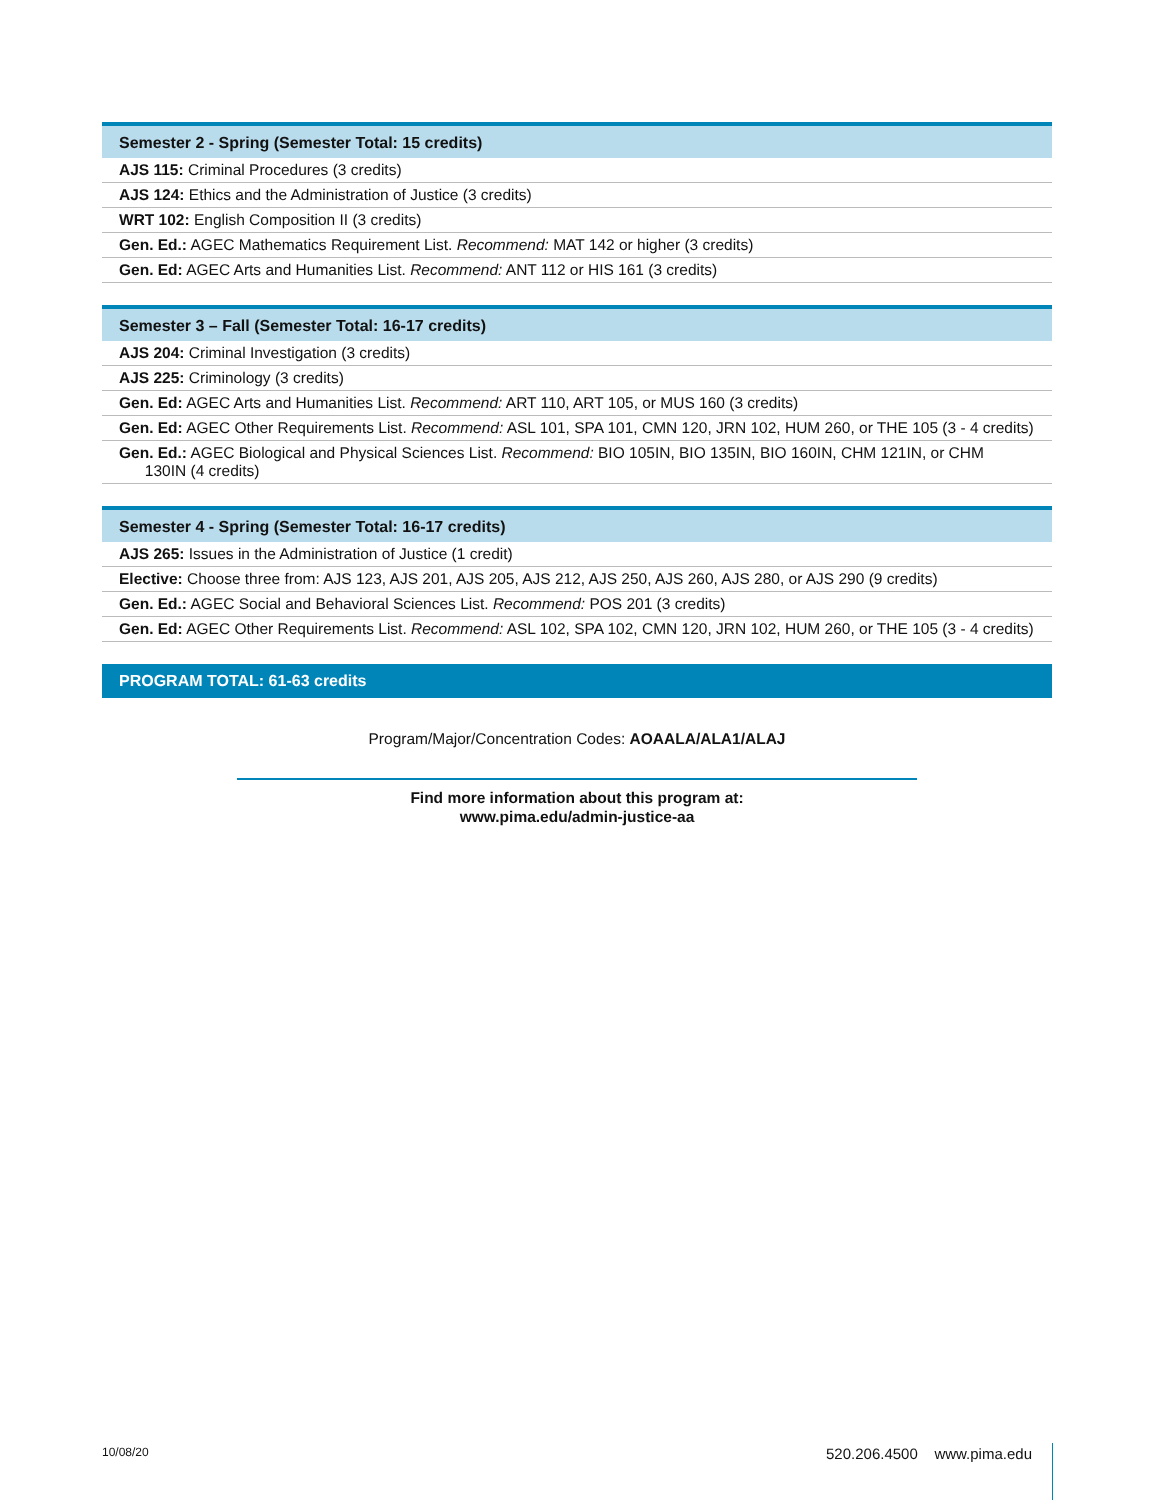| Semester 2 - Spring (Semester Total: 15 credits) |
| --- |
| AJS 115: Criminal Procedures (3 credits) |
| AJS 124: Ethics and the Administration of Justice (3 credits) |
| WRT 102: English Composition II (3 credits) |
| Gen. Ed.: AGEC Mathematics Requirement List. Recommend: MAT 142 or higher (3 credits) |
| Gen. Ed: AGEC Arts and Humanities List. Recommend: ANT 112 or HIS 161 (3 credits) |
| Semester 3 – Fall (Semester Total: 16-17 credits) |
| --- |
| AJS 204: Criminal Investigation (3 credits) |
| AJS 225: Criminology (3 credits) |
| Gen. Ed: AGEC Arts and Humanities List. Recommend: ART 110, ART 105, or MUS 160 (3 credits) |
| Gen. Ed: AGEC Other Requirements List. Recommend: ASL 101, SPA 101, CMN 120, JRN 102, HUM 260, or THE 105 (3 - 4 credits) |
| Gen. Ed.: AGEC Biological and Physical Sciences List. Recommend: BIO 105IN, BIO 135IN, BIO 160IN, CHM 121IN, or CHM 130IN (4 credits) |
| Semester 4 - Spring (Semester Total: 16-17 credits) |
| --- |
| AJS 265: Issues in the Administration of Justice (1 credit) |
| Elective: Choose three from: AJS 123, AJS 201, AJS 205, AJS 212, AJS 250, AJS 260, AJS 280, or AJS 290 (9 credits) |
| Gen. Ed.: AGEC Social and Behavioral Sciences List. Recommend: POS 201 (3 credits) |
| Gen. Ed: AGEC Other Requirements List. Recommend: ASL 102, SPA 102, CMN 120, JRN 102, HUM 260, or THE 105 (3 - 4 credits) |
PROGRAM TOTAL: 61-63 credits
Program/Major/Concentration Codes: AOAALA/ALA1/ALAJ
Find more information about this program at:
www.pima.edu/admin-justice-aa
10/08/20 520.206.4500 www.pima.edu